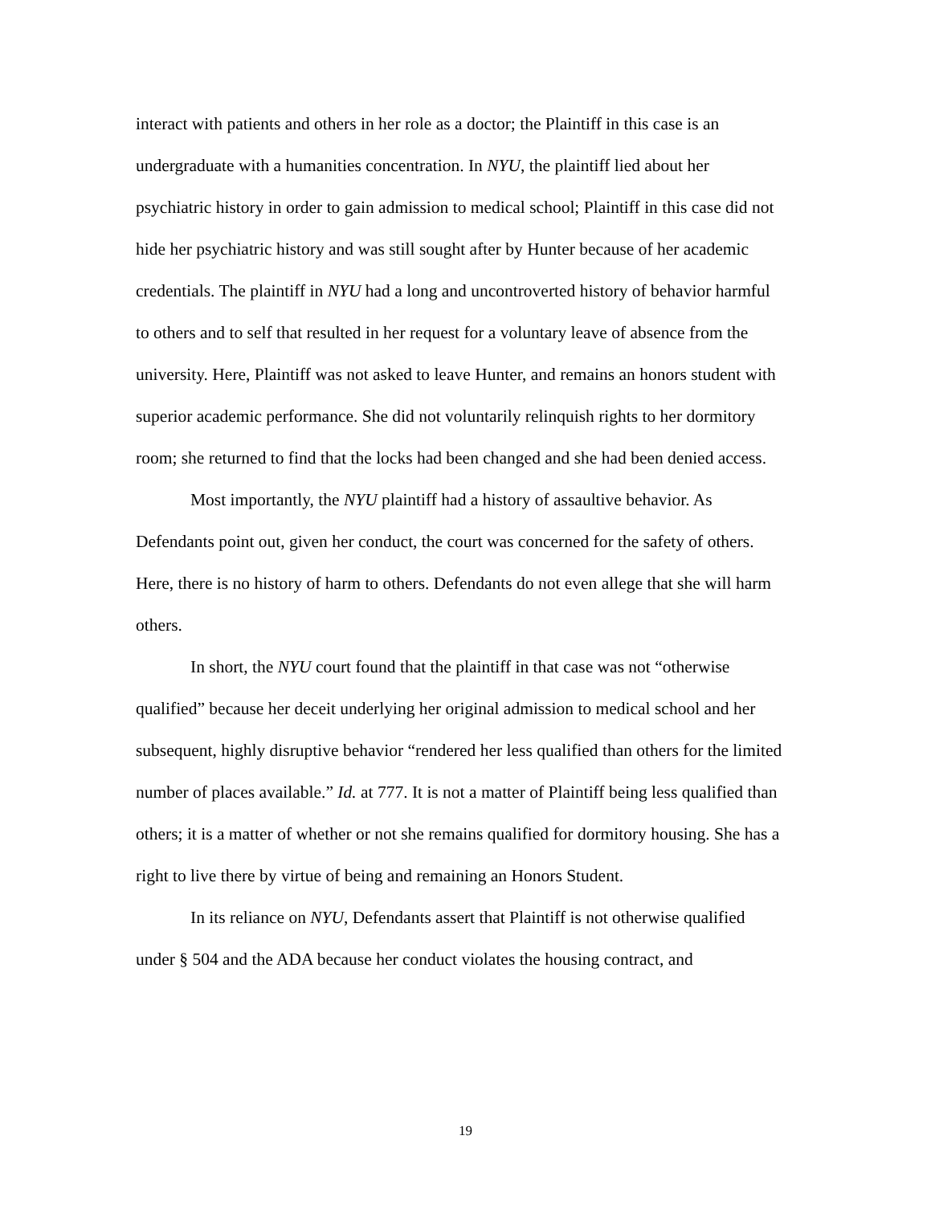interact with patients and others in her role as a doctor; the Plaintiff in this case is an undergraduate with a humanities concentration. In NYU, the plaintiff lied about her psychiatric history in order to gain admission to medical school; Plaintiff in this case did not hide her psychiatric history and was still sought after by Hunter because of her academic credentials. The plaintiff in NYU had a long and uncontroverted history of behavior harmful to others and to self that resulted in her request for a voluntary leave of absence from the university. Here, Plaintiff was not asked to leave Hunter, and remains an honors student with superior academic performance. She did not voluntarily relinquish rights to her dormitory room; she returned to find that the locks had been changed and she had been denied access.
Most importantly, the NYU plaintiff had a history of assaultive behavior. As Defendants point out, given her conduct, the court was concerned for the safety of others. Here, there is no history of harm to others. Defendants do not even allege that she will harm others.
In short, the NYU court found that the plaintiff in that case was not “otherwise qualified” because her deceit underlying her original admission to medical school and her subsequent, highly disruptive behavior “rendered her less qualified than others for the limited number of places available.” Id. at 777. It is not a matter of Plaintiff being less qualified than others; it is a matter of whether or not she remains qualified for dormitory housing. She has a right to live there by virtue of being and remaining an Honors Student.
In its reliance on NYU, Defendants assert that Plaintiff is not otherwise qualified under § 504 and the ADA because her conduct violates the housing contract, and
19